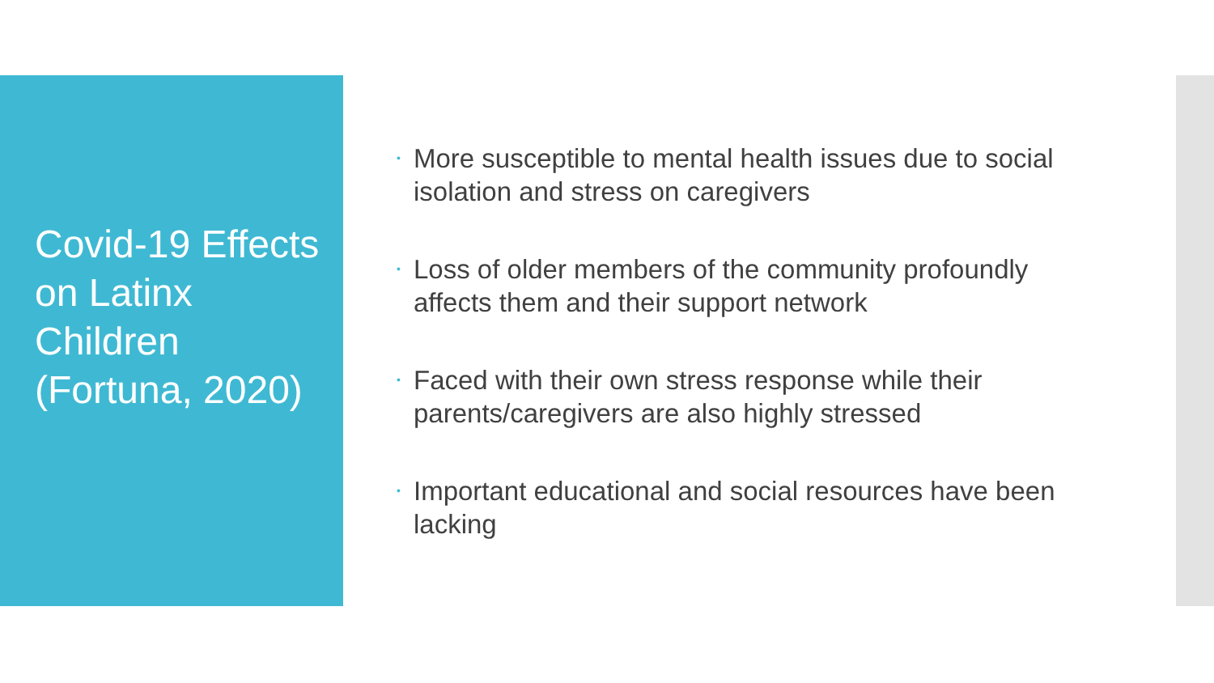Covid-19 Effects on Latinx Children (Fortuna, 2020)
• More susceptible to mental health issues due to social isolation and stress on caregivers
• Loss of older members of the community profoundly affects them and their support network
• Faced with their own stress response while their parents/caregivers are also highly stressed
• Important educational and social resources have been lacking